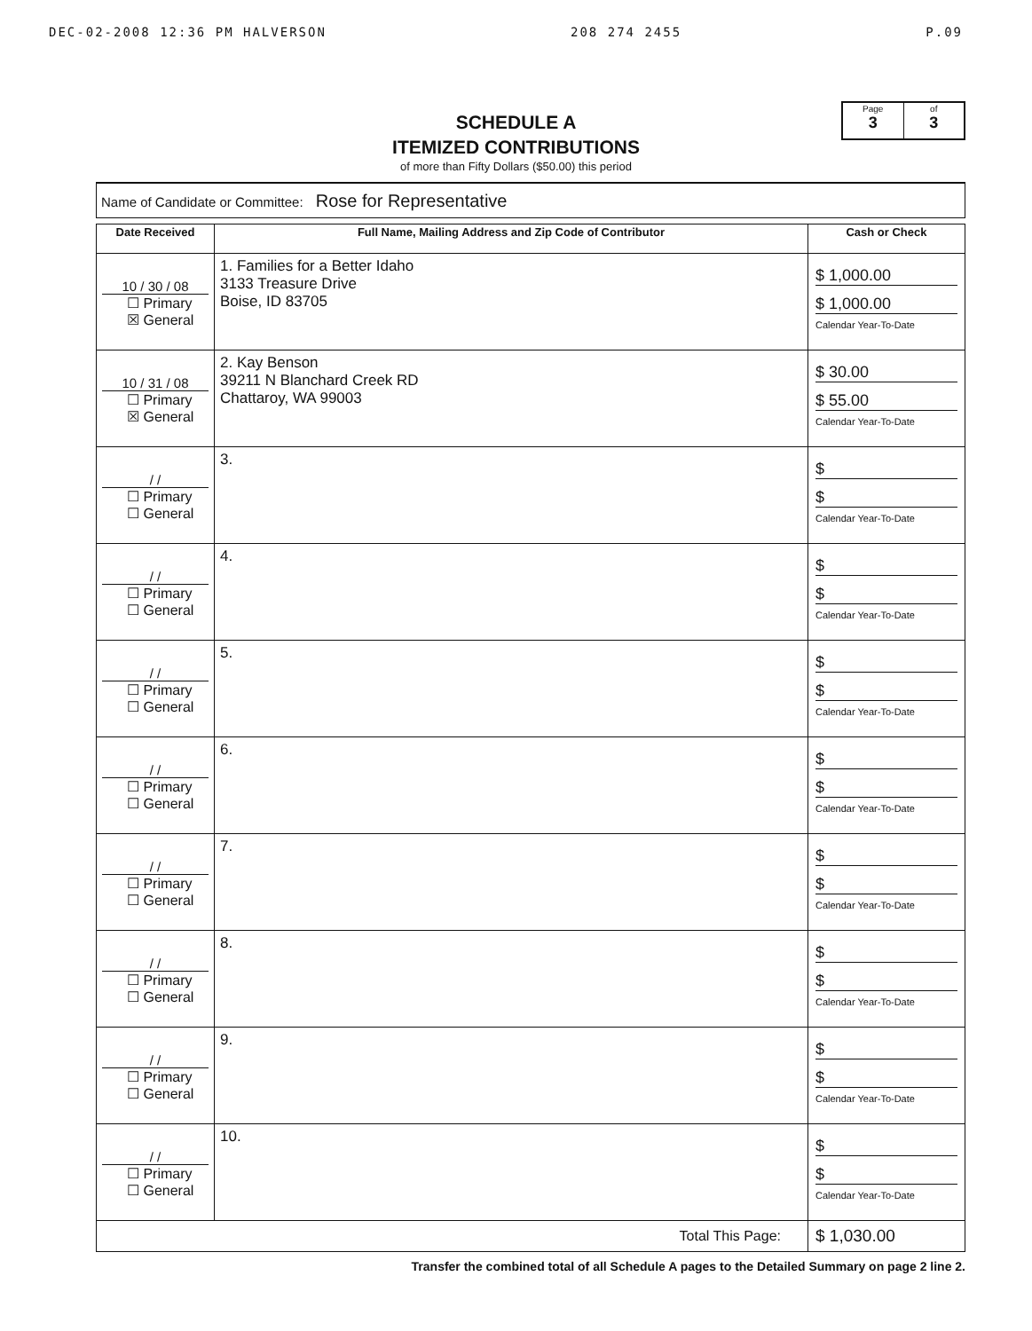DEC-02-2008 12:36 PM HALVERSON 208 274 2455 P.09
SCHEDULE A
ITEMIZED CONTRIBUTIONS
of more than Fifty Dollars ($50.00) this period
Page
3
of
3
Name of Candidate or Committee: Rose for Representative
| Date Received | Full Name, Mailing Address and Zip Code of Contributor | Cash or Check |
| --- | --- | --- |
| 10 / 30 / 08 ☐ Primary ☒ General | 1. Families for a Better Idaho 3133 Treasure Drive Boise, ID 83705 | $ 1,000.00 $ 1,000.00 Calendar Year-To-Date |
| 10 / 31 / 08 ☐ Primary ☒ General | 2. Kay Benson 39211 N Blanchard Creek RD Chattaroy, WA 99003 | $ 30.00 $ 55.00 Calendar Year-To-Date |
| / / ☐ Primary ☐ General | 3. | $ $ Calendar Year-To-Date |
| / / ☐ Primary ☐ General | 4. | $ $ Calendar Year-To-Date |
| / / ☐ Primary ☐ General | 5. | $ $ Calendar Year-To-Date |
| / / ☐ Primary ☐ General | 6. | $ $ Calendar Year-To-Date |
| / / ☐ Primary ☐ General | 7. | $ $ Calendar Year-To-Date |
| / / ☐ Primary ☐ General | 8. | $ $ Calendar Year-To-Date |
| / / ☐ Primary ☐ General | 9. | $ $ Calendar Year-To-Date |
| / / ☐ Primary ☐ General | 10. | $ $ Calendar Year-To-Date |
| Total This Page: | | $ 1,030.00 |
Transfer the combined total of all Schedule A pages to the Detailed Summary on page 2 line 2.